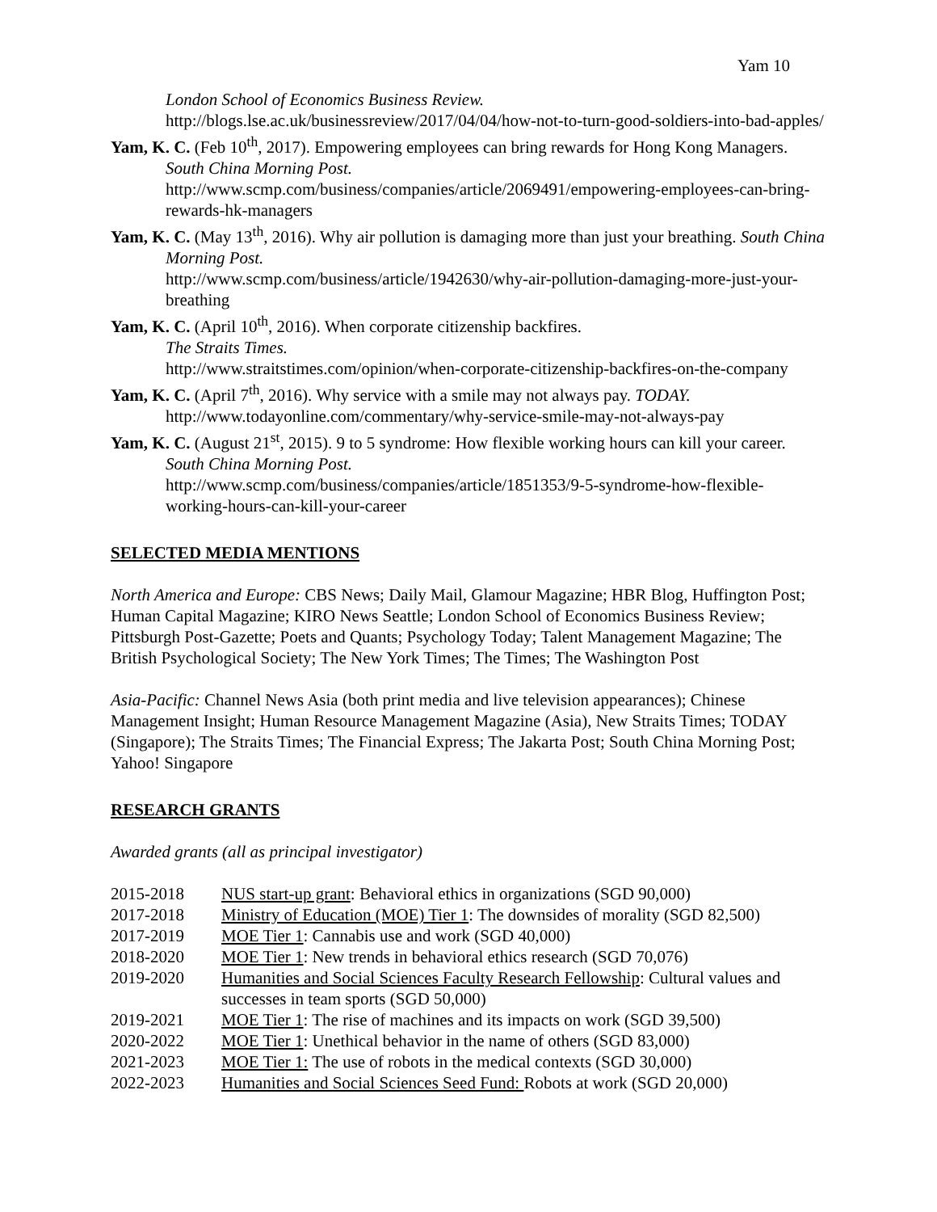Yam 10
London School of Economics Business Review.
http://blogs.lse.ac.uk/businessreview/2017/04/04/how-not-to-turn-good-soldiers-into-bad-apples/
Yam, K. C. (Feb 10<sup>th</sup>, 2017). Empowering employees can bring rewards for Hong Kong Managers. South China Morning Post.
http://www.scmp.com/business/companies/article/2069491/empowering-employees-can-bring-rewards-hk-managers
Yam, K. C. (May 13<sup>th</sup>, 2016). Why air pollution is damaging more than just your breathing. South China Morning Post.
http://www.scmp.com/business/article/1942630/why-air-pollution-damaging-more-just-your-breathing
Yam, K. C. (April 10<sup>th</sup>, 2016). When corporate citizenship backfires.
The Straits Times.
http://www.straitstimes.com/opinion/when-corporate-citizenship-backfires-on-the-company
Yam, K. C. (April 7<sup>th</sup>, 2016). Why service with a smile may not always pay. TODAY.
http://www.todayonline.com/commentary/why-service-smile-may-not-always-pay
Yam, K. C. (August 21<sup>st</sup>, 2015). 9 to 5 syndrome: How flexible working hours can kill your career. South China Morning Post.
http://www.scmp.com/business/companies/article/1851353/9-5-syndrome-how-flexible-working-hours-can-kill-your-career
SELECTED MEDIA MENTIONS
North America and Europe: CBS News; Daily Mail, Glamour Magazine; HBR Blog, Huffington Post; Human Capital Magazine; KIRO News Seattle; London School of Economics Business Review; Pittsburgh Post-Gazette; Poets and Quants; Psychology Today; Talent Management Magazine; The British Psychological Society; The New York Times; The Times; The Washington Post
Asia-Pacific: Channel News Asia (both print media and live television appearances); Chinese Management Insight; Human Resource Management Magazine (Asia), New Straits Times; TODAY (Singapore); The Straits Times; The Financial Express; The Jakarta Post; South China Morning Post; Yahoo! Singapore
RESEARCH GRANTS
Awarded grants (all as principal investigator)
| 2015-2018 | NUS start-up grant : Behavioral ethics in organizations (SGD 90,000) |
| 2017-2018 | Ministry of Education (MOE) Tier 1 : The downsides of morality (SGD 82,500) |
| 2017-2019 | MOE Tier 1 : Cannabis use and work (SGD 40,000) |
| 2018-2020 | MOE Tier 1 : New trends in behavioral ethics research (SGD 70,076) |
| 2019-2020 | Humanities and Social Sciences Faculty Research Fellowship : Cultural values and successes in team sports (SGD 50,000) |
| 2019-2021 | MOE Tier 1 : The rise of machines and its impacts on work (SGD 39,500) |
| 2020-2022 | MOE Tier 1 : Unethical behavior in the name of others (SGD 83,000) |
| 2021-2023 | MOE Tier 1: The use of robots in the medical contexts (SGD 30,000) |
| 2022-2023 | Humanities and Social Sciences Seed Fund: Robots at work (SGD 20,000) |